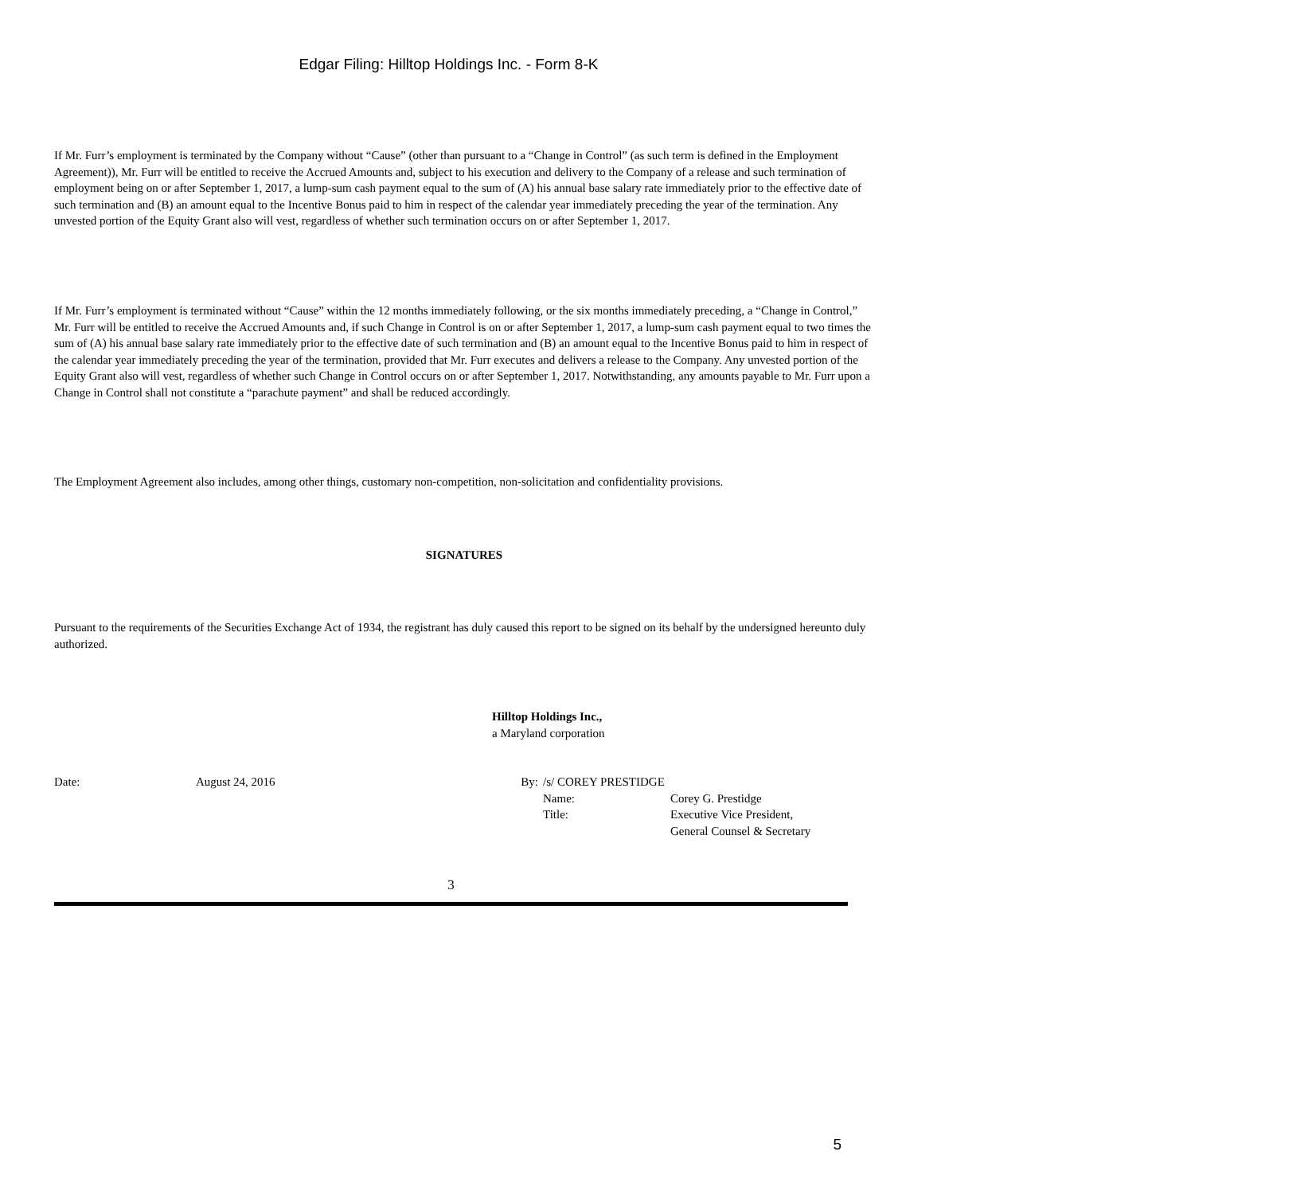Edgar Filing: Hilltop Holdings Inc. - Form 8-K
If Mr. Furr’s employment is terminated by the Company without “Cause” (other than pursuant to a “Change in Control” (as such term is defined in the Employment Agreement)), Mr. Furr will be entitled to receive the Accrued Amounts and, subject to his execution and delivery to the Company of a release and such termination of employment being on or after September 1, 2017, a lump-sum cash payment equal to the sum of (A) his annual base salary rate immediately prior to the effective date of such termination and (B) an amount equal to the Incentive Bonus paid to him in respect of the calendar year immediately preceding the year of the termination. Any unvested portion of the Equity Grant also will vest, regardless of whether such termination occurs on or after September 1, 2017.
If Mr. Furr’s employment is terminated without “Cause” within the 12 months immediately following, or the six months immediately preceding, a “Change in Control,” Mr. Furr will be entitled to receive the Accrued Amounts and, if such Change in Control is on or after September 1, 2017, a lump-sum cash payment equal to two times the sum of (A) his annual base salary rate immediately prior to the effective date of such termination and (B) an amount equal to the Incentive Bonus paid to him in respect of the calendar year immediately preceding the year of the termination, provided that Mr. Furr executes and delivers a release to the Company. Any unvested portion of the Equity Grant also will vest, regardless of whether such Change in Control occurs on or after September 1, 2017. Notwithstanding, any amounts payable to Mr. Furr upon a Change in Control shall not constitute a “parachute payment” and shall be reduced accordingly.
The Employment Agreement also includes, among other things, customary non-competition, non-solicitation and confidentiality provisions.
SIGNATURES
Pursuant to the requirements of the Securities Exchange Act of 1934, the registrant has duly caused this report to be signed on its behalf by the undersigned hereunto duly authorized.
Hilltop Holdings Inc.,
a Maryland corporation
Date:
August 24, 2016
By:
/s/ COREY PRESTIDGE
Name:
Corey G. Prestidge
Title:
Executive Vice President,
General Counsel & Secretary
3
5